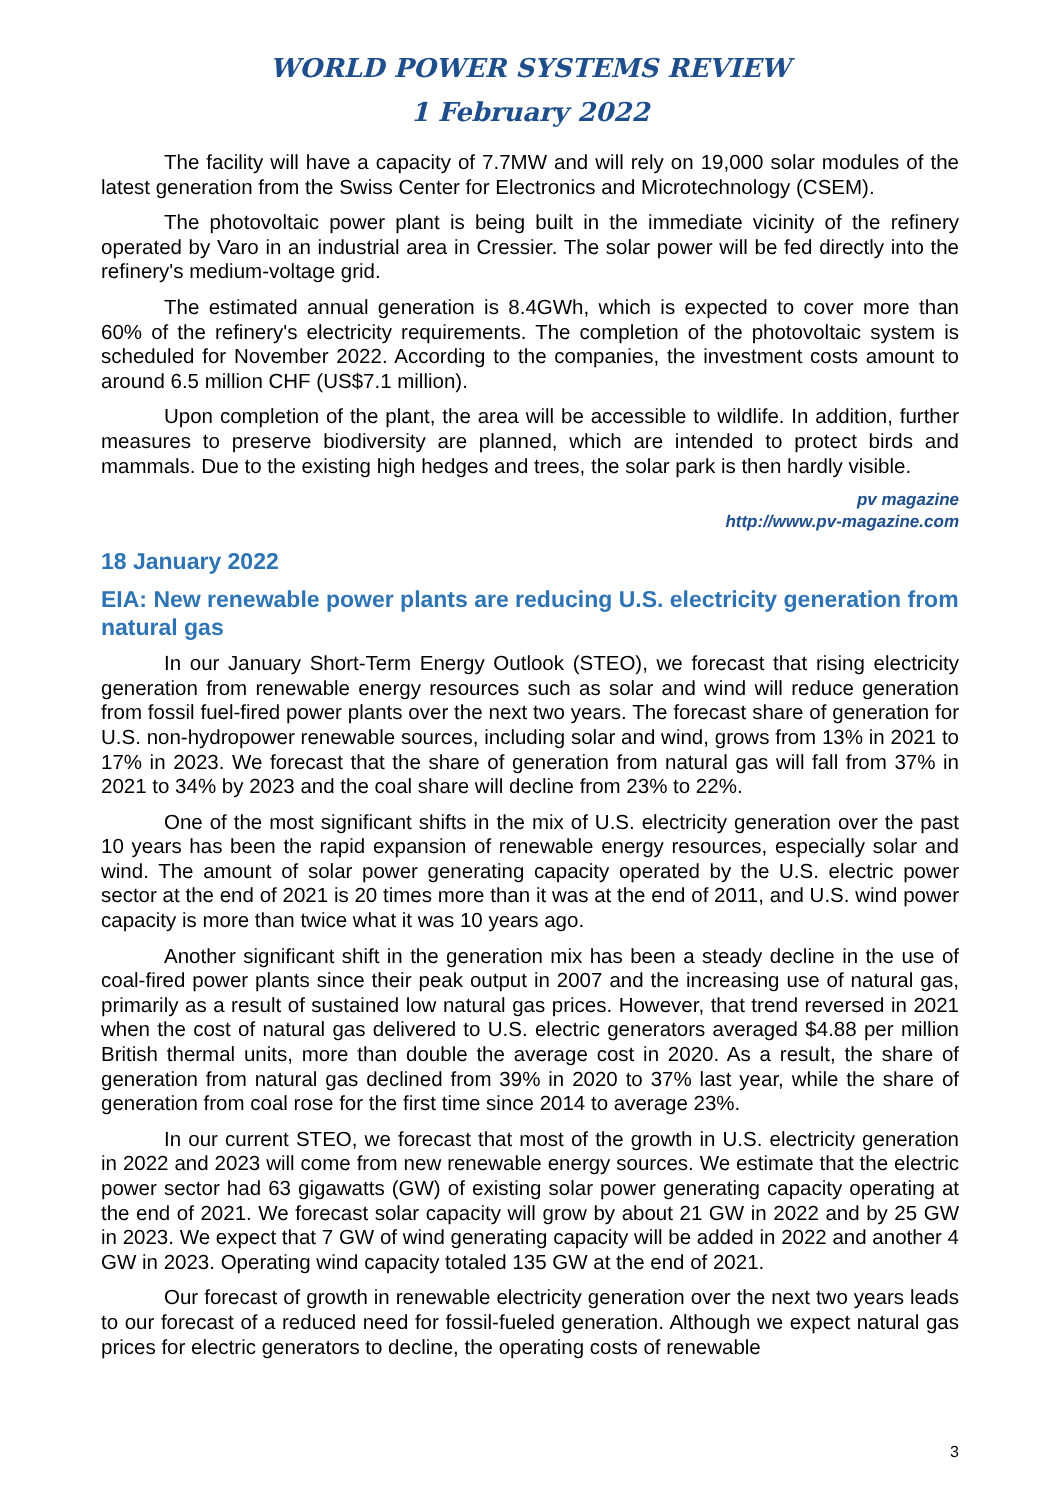WORLD POWER SYSTEMS REVIEW
1 February 2022
The facility will have a capacity of 7.7MW and will rely on 19,000 solar modules of the latest generation from the Swiss Center for Electronics and Microtechnology (CSEM).
The photovoltaic power plant is being built in the immediate vicinity of the refinery operated by Varo in an industrial area in Cressier. The solar power will be fed directly into the refinery's medium-voltage grid.
The estimated annual generation is 8.4GWh, which is expected to cover more than 60% of the refinery's electricity requirements. The completion of the photovoltaic system is scheduled for November 2022. According to the companies, the investment costs amount to around 6.5 million CHF (US$7.1 million).
Upon completion of the plant, the area will be accessible to wildlife. In addition, further measures to preserve biodiversity are planned, which are intended to protect birds and mammals. Due to the existing high hedges and trees, the solar park is then hardly visible.
pv magazine
http://www.pv-magazine.com
18 January 2022
EIA: New renewable power plants are reducing U.S. electricity generation from natural gas
In our January Short-Term Energy Outlook (STEO), we forecast that rising electricity generation from renewable energy resources such as solar and wind will reduce generation from fossil fuel-fired power plants over the next two years. The forecast share of generation for U.S. non-hydropower renewable sources, including solar and wind, grows from 13% in 2021 to 17% in 2023. We forecast that the share of generation from natural gas will fall from 37% in 2021 to 34% by 2023 and the coal share will decline from 23% to 22%.
One of the most significant shifts in the mix of U.S. electricity generation over the past 10 years has been the rapid expansion of renewable energy resources, especially solar and wind. The amount of solar power generating capacity operated by the U.S. electric power sector at the end of 2021 is 20 times more than it was at the end of 2011, and U.S. wind power capacity is more than twice what it was 10 years ago.
Another significant shift in the generation mix has been a steady decline in the use of coal-fired power plants since their peak output in 2007 and the increasing use of natural gas, primarily as a result of sustained low natural gas prices. However, that trend reversed in 2021 when the cost of natural gas delivered to U.S. electric generators averaged $4.88 per million British thermal units, more than double the average cost in 2020. As a result, the share of generation from natural gas declined from 39% in 2020 to 37% last year, while the share of generation from coal rose for the first time since 2014 to average 23%.
In our current STEO, we forecast that most of the growth in U.S. electricity generation in 2022 and 2023 will come from new renewable energy sources. We estimate that the electric power sector had 63 gigawatts (GW) of existing solar power generating capacity operating at the end of 2021. We forecast solar capacity will grow by about 21 GW in 2022 and by 25 GW in 2023. We expect that 7 GW of wind generating capacity will be added in 2022 and another 4 GW in 2023. Operating wind capacity totaled 135 GW at the end of 2021.
Our forecast of growth in renewable electricity generation over the next two years leads to our forecast of a reduced need for fossil-fueled generation. Although we expect natural gas prices for electric generators to decline, the operating costs of renewable
3